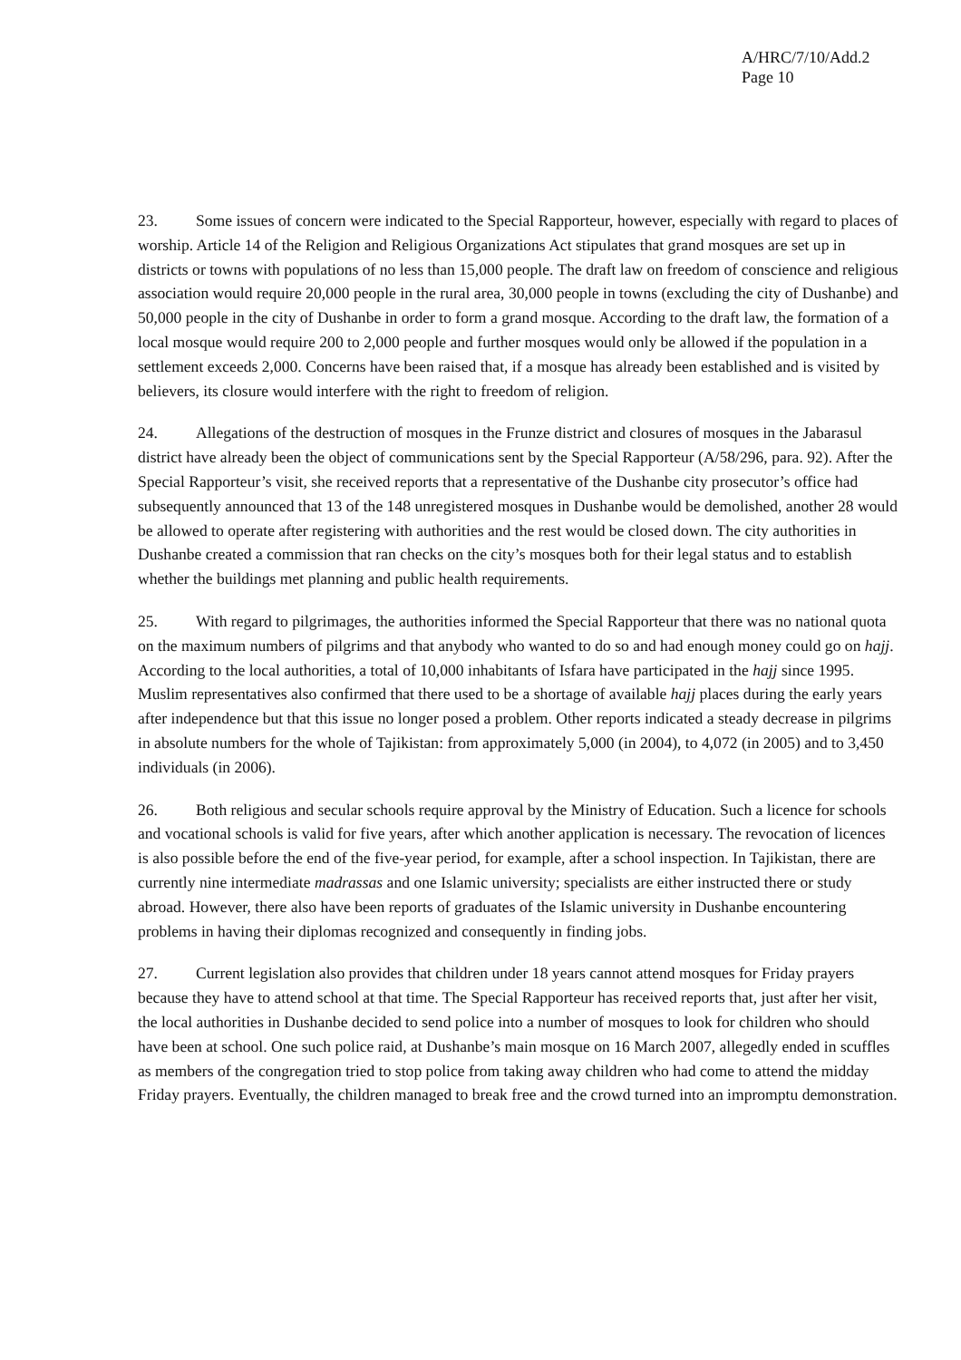A/HRC/7/10/Add.2
Page 10
23. Some issues of concern were indicated to the Special Rapporteur, however, especially with regard to places of worship. Article 14 of the Religion and Religious Organizations Act stipulates that grand mosques are set up in districts or towns with populations of no less than 15,000 people. The draft law on freedom of conscience and religious association would require 20,000 people in the rural area, 30,000 people in towns (excluding the city of Dushanbe) and 50,000 people in the city of Dushanbe in order to form a grand mosque. According to the draft law, the formation of a local mosque would require 200 to 2,000 people and further mosques would only be allowed if the population in a settlement exceeds 2,000. Concerns have been raised that, if a mosque has already been established and is visited by believers, its closure would interfere with the right to freedom of religion.
24. Allegations of the destruction of mosques in the Frunze district and closures of mosques in the Jabarasul district have already been the object of communications sent by the Special Rapporteur (A/58/296, para. 92). After the Special Rapporteur’s visit, she received reports that a representative of the Dushanbe city prosecutor’s office had subsequently announced that 13 of the 148 unregistered mosques in Dushanbe would be demolished, another 28 would be allowed to operate after registering with authorities and the rest would be closed down. The city authorities in Dushanbe created a commission that ran checks on the city’s mosques both for their legal status and to establish whether the buildings met planning and public health requirements.
25. With regard to pilgrimages, the authorities informed the Special Rapporteur that there was no national quota on the maximum numbers of pilgrims and that anybody who wanted to do so and had enough money could go on hajj. According to the local authorities, a total of 10,000 inhabitants of Isfara have participated in the hajj since 1995. Muslim representatives also confirmed that there used to be a shortage of available hajj places during the early years after independence but that this issue no longer posed a problem. Other reports indicated a steady decrease in pilgrims in absolute numbers for the whole of Tajikistan: from approximately 5,000 (in 2004), to 4,072 (in 2005) and to 3,450 individuals (in 2006).
26. Both religious and secular schools require approval by the Ministry of Education. Such a licence for schools and vocational schools is valid for five years, after which another application is necessary. The revocation of licences is also possible before the end of the five-year period, for example, after a school inspection. In Tajikistan, there are currently nine intermediate madrassas and one Islamic university; specialists are either instructed there or study abroad. However, there also have been reports of graduates of the Islamic university in Dushanbe encountering problems in having their diplomas recognized and consequently in finding jobs.
27. Current legislation also provides that children under 18 years cannot attend mosques for Friday prayers because they have to attend school at that time. The Special Rapporteur has received reports that, just after her visit, the local authorities in Dushanbe decided to send police into a number of mosques to look for children who should have been at school. One such police raid, at Dushanbe’s main mosque on 16 March 2007, allegedly ended in scuffles as members of the congregation tried to stop police from taking away children who had come to attend the midday Friday prayers. Eventually, the children managed to break free and the crowd turned into an impromptu demonstration.